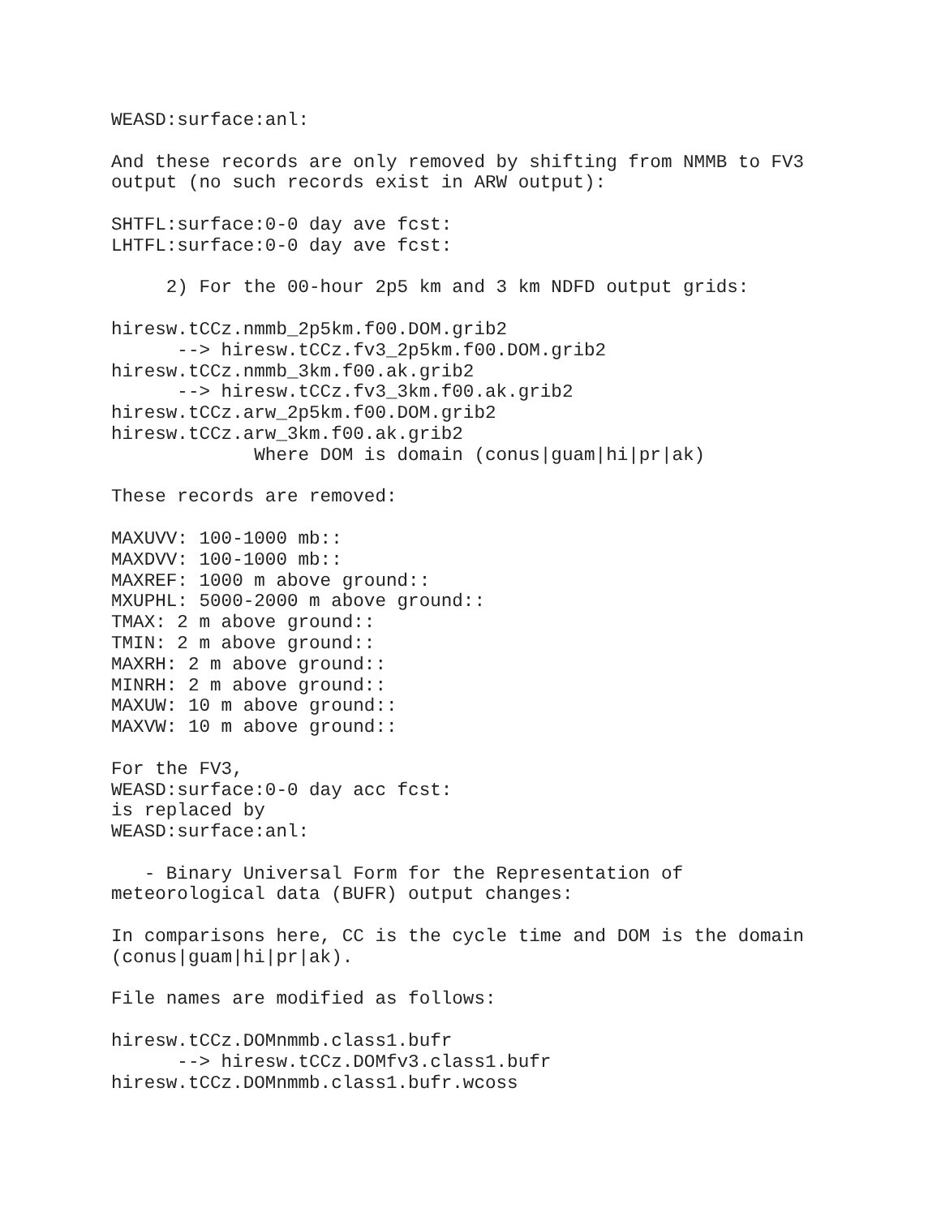WEASD:surface:anl:

And these records are only removed by shifting from NMMB to FV3
output (no such records exist in ARW output):

SHTFL:surface:0-0 day ave fcst:
LHTFL:surface:0-0 day ave fcst:

     2) For the 00-hour 2p5 km and 3 km NDFD output grids:

hiresw.tCCz.nmmb_2p5km.f00.DOM.grib2
      --> hiresw.tCCz.fv3_2p5km.f00.DOM.grib2
hiresw.tCCz.nmmb_3km.f00.ak.grib2
      --> hiresw.tCCz.fv3_3km.f00.ak.grib2
hiresw.tCCz.arw_2p5km.f00.DOM.grib2
hiresw.tCCz.arw_3km.f00.ak.grib2
             Where DOM is domain (conus|guam|hi|pr|ak)

These records are removed:

MAXUVV: 100-1000 mb::
MAXDVV: 100-1000 mb::
MAXREF: 1000 m above ground::
MXUPHL: 5000-2000 m above ground::
TMAX: 2 m above ground::
TMIN: 2 m above ground::
MAXRH: 2 m above ground::
MINRH: 2 m above ground::
MAXUW: 10 m above ground::
MAXVW: 10 m above ground::

For the FV3,
WEASD:surface:0-0 day acc fcst:
is replaced by
WEASD:surface:anl:

   - Binary Universal Form for the Representation of
meteorological data (BUFR) output changes:

In comparisons here, CC is the cycle time and DOM is the domain
(conus|guam|hi|pr|ak).

File names are modified as follows:

hiresw.tCCz.DOMnmmb.class1.bufr
      --> hiresw.tCCz.DOMfv3.class1.bufr
hiresw.tCCz.DOMnmmb.class1.bufr.wcoss